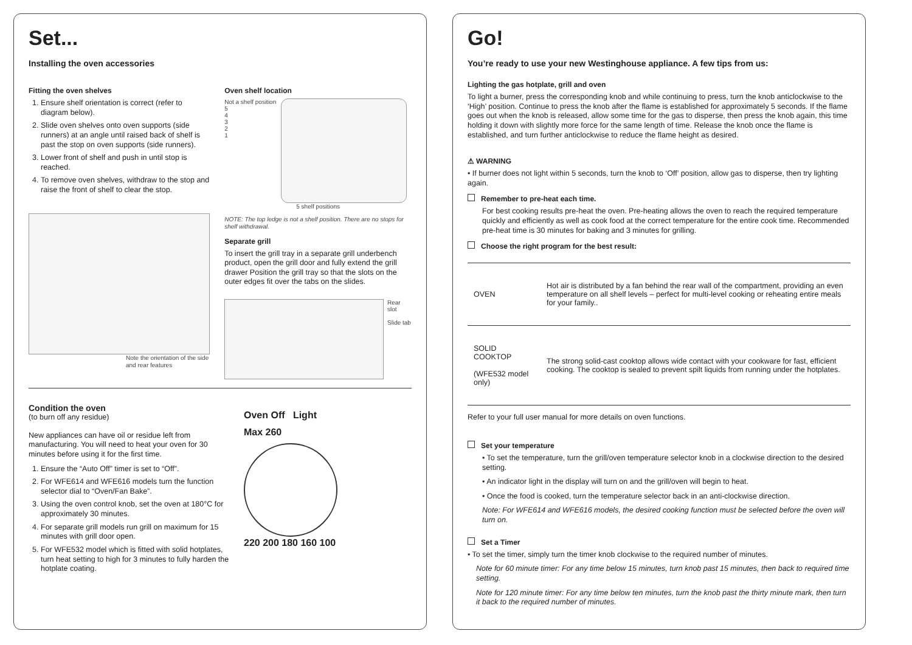Set...
Installing the oven accessories
Fitting the oven shelves
1. Ensure shelf orientation is correct (refer to diagram below).
2. Slide oven shelves onto oven supports (side runners) at an angle until raised back of shelf is past the stop on oven supports (side runners).
3. Lower front of shelf and push in until stop is reached.
4. To remove oven shelves, withdraw to the stop and raise the front of shelf to clear the stop.
Note the orientation of the side and rear features
Oven shelf location
Not a shelf position
5
4
3
2
1
5 shelf positions
NOTE: The top ledge is not a shelf position. There are no stops for shelf withdrawal.
Separate grill
To insert the grill tray in a separate grill underbench product, open the grill door and fully extend the grill drawer Position the grill tray so that the slots on the outer edges fit over the tabs on the slides.
Rear slot
Slide tab
Condition the oven
(to burn off any residue)
New appliances can have oil or residue left from manufacturing. You will need to heat your oven for 30 minutes before using it for the first time.
1. Ensure the “Auto Off” timer is set to “Off”.
2. For WFE614 and WFE616 models turn the function selector dial to “Oven/Fan Bake”.
3. Using the oven control knob, set the oven at 180°C for approximately 30 minutes.
4. For separate grill models run grill on maximum for 15 minutes with grill door open.
5. For WFE532 model which is fitted with solid hotplates, turn heat setting to high for 3 minutes to fully harden the hotplate coating.
Oven Off Light
Max 260
220 200 180 160 100
Go!
You’re ready to use your new Westinghouse appliance. A few tips from us:
Lighting the gas hotplate, grill and oven
To light a burner, press the corresponding knob and while continuing to press, turn the knob anticlockwise to the ‘High’ position. Continue to press the knob after the flame is established for approximately 5 seconds. If the flame goes out when the knob is released, allow some time for the gas to disperse, then press the knob again, this time holding it down with slightly more force for the same length of time. Release the knob once the flame is established, and turn further anticlockwise to reduce the flame height as desired.
⚠ WARNING
• If burner does not light within 5 seconds, turn the knob to ‘Off’ position, allow gas to disperse, then try lighting again.
Remember to pre-heat each time.
For best cooking results pre-heat the oven. Pre-heating allows the oven to reach the required temperature quickly and efficiently as well as cook food at the correct temperature for the entire cook time. Recommended pre-heat time is 30 minutes for baking and 3 minutes for grilling.
Choose the right program for the best result:
| OVEN | Hot air is distributed by a fan behind the rear wall of the compartment, providing an even temperature on all shelf levels – perfect for multi-level cooking or reheating entire meals for your family.. |
| SOLID COOKTOP (WFE532 model only) | The strong solid-cast cooktop allows wide contact with your cookware for fast, efficient cooking. The cooktop is sealed to prevent spilt liquids from running under the hotplates. |
Refer to your full user manual for more details on oven functions.
Set your temperature
• To set the temperature, turn the grill/oven temperature selector knob in a clockwise direction to the desired setting.
• An indicator light in the display will turn on and the grill/oven will begin to heat.
• Once the food is cooked, turn the temperature selector back in an anti-clockwise direction.
Note: For WFE614 and WFE616 models, the desired cooking function must be selected before the oven will turn on.
Set a Timer
• To set the timer, simply turn the timer knob clockwise to the required number of minutes.
Note for 60 minute timer: For any time below 15 minutes, turn knob past 15 minutes, then back to required time setting.
Note for 120 minute timer: For any time below ten minutes, turn the knob past the thirty minute mark, then turn it back to the required number of minutes.